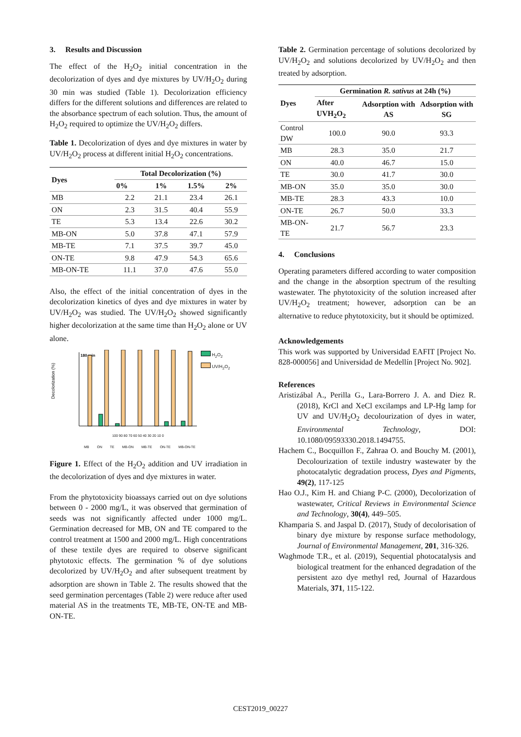3. Results and Discussion
The effect of the H<sub>2</sub>O<sub>2</sub> initial concentration in the decolorization of dyes and dye mixtures by UV/H<sub>2</sub>O<sub>2</sub> during 30 min was studied (Table 1). Decolorization efficiency differs for the different solutions and differences are related to the absorbance spectrum of each solution. Thus, the amount of H<sub>2</sub>O<sub>2</sub> required to optimize the UV/H<sub>2</sub>O<sub>2</sub> differs.
Table 1. Decolorization of dyes and dye mixtures in water by UV/H<sub>2</sub>O<sub>2</sub> process at different initial H<sub>2</sub>O<sub>2</sub> concentrations.
| Dyes | Total Decolorization (%) | | | |
| --- | --- | --- | --- | --- |
| | 0% | 1% | 1.5% | 2% |
| MB | 2.2 | 21.1 | 23.4 | 26.1 |
| ON | 2.3 | 31.5 | 40.4 | 55.9 |
| TE | 5.3 | 13.4 | 22.6 | 30.2 |
| MB-ON | 5.0 | 37.8 | 47.1 | 57.9 |
| MB-TE | 7.1 | 37.5 | 39.7 | 45.0 |
| ON-TE | 9.8 | 47.9 | 54.3 | 65.6 |
| MB-ON-TE | 11.1 | 37.0 | 47.6 | 55.0 |
Also, the effect of the initial concentration of dyes in the decolorization kinetics of dyes and dye mixtures in water by UV/H<sub>2</sub>O<sub>2</sub> was studied. The UV/H<sub>2</sub>O<sub>2</sub> showed significantly higher decolorization at the same time than H<sub>2</sub>O<sub>2</sub> alone or UV alone.
Decolorization (%)
180 min
H<sub>2</sub>O<sub>2</sub>
UV/H<sub>2</sub>O<sub>2</sub>
100 90 80 70 60 50 40 30 20 10 0
MB ON TE MB-ON MB-TE ON-TE MB-ON-TE
Figure 1. Effect of the H<sub>2</sub>O<sub>2</sub> addition and UV irradiation in the decolorization of dyes and dye mixtures in water.
From the phytotoxicity bioassays carried out on dye solutions between 0 - 2000 mg/L, it was observed that germination of seeds was not significantly affected under 1000 mg/L. Germination decreased for MB, ON and TE compared to the control treatment at 1500 and 2000 mg/L. High concentrations of these textile dyes are required to observe significant phytotoxic effects. The germination % of dye solutions decolorized by UV/H<sub>2</sub>O<sub>2</sub> and after subsequent treatment by adsorption are shown in Table 2. The results showed that the seed germination percentages (Table 2) were reduce after used material AS in the treatments TE, MB-TE, ON-TE and MB-ON-TE.
Table 2. Germination percentage of solutions decolorized by UV/H<sub>2</sub>O<sub>2</sub> and solutions decolorized by UV/H<sub>2</sub>O<sub>2</sub> and then treated by adsorption.
| Dyes | Germination R. sativus at 24h (%) | | |
| --- | --- | --- | --- |
| | After UVH<sub>2</sub>O<sub>2</sub> | Adsorption with AS | Adsorption with SG |
| Control DW | 100.0 | 90.0 | 93.3 |
| MB | 28.3 | 35.0 | 21.7 |
| ON | 40.0 | 46.7 | 15.0 |
| TE | 30.0 | 41.7 | 30.0 |
| MB-ON | 35.0 | 35.0 | 30.0 |
| MB-TE | 28.3 | 43.3 | 10.0 |
| ON-TE | 26.7 | 50.0 | 33.3 |
| MB-ON-TE | 21.7 | 56.7 | 23.3 |
4. Conclusions
Operating parameters differed according to water composition and the change in the absorption spectrum of the resulting wastewater. The phytotoxicity of the solution increased after UV/H<sub>2</sub>O<sub>2</sub> treatment; however, adsorption can be an alternative to reduce phytotoxicity, but it should be optimized.
Acknowledgements
This work was supported by Universidad EAFIT [Project No. 828-000056] and Universidad de Medellín [Project No. 902].
References
Aristizábal A., Perilla G., Lara-Borrero J. A. and Diez R. (2018), KrCl and XeCl excilamps and LP-Hg lamp for UV and UV/H<sub>2</sub>O<sub>2</sub> decolourization of dyes in water, Environmental Technology, DOI: 10.1080/09593330.2018.1494755.
Hachem C., Bocquillon F., Zahraa O. and Bouchy M. (2001), Decolourization of textile industry wastewater by the photocatalytic degradation process, Dyes and Pigments, 49(2), 117-125
Hao O.J., Kim H. and Chiang P-C. (2000), Decolorization of wastewater, Critical Reviews in Environmental Science and Technology, 30(4), 449–505.
Khamparia S. and Jaspal D. (2017), Study of decolorisation of binary dye mixture by response surface methodology, Journal of Environmental Management, 201, 316-326.
Waghmode T.R., et al. (2019), Sequential photocatalysis and biological treatment for the enhanced degradation of the persistent azo dye methyl red, Journal of Hazardous Materials, 371, 115-122.
CEST2019_00227